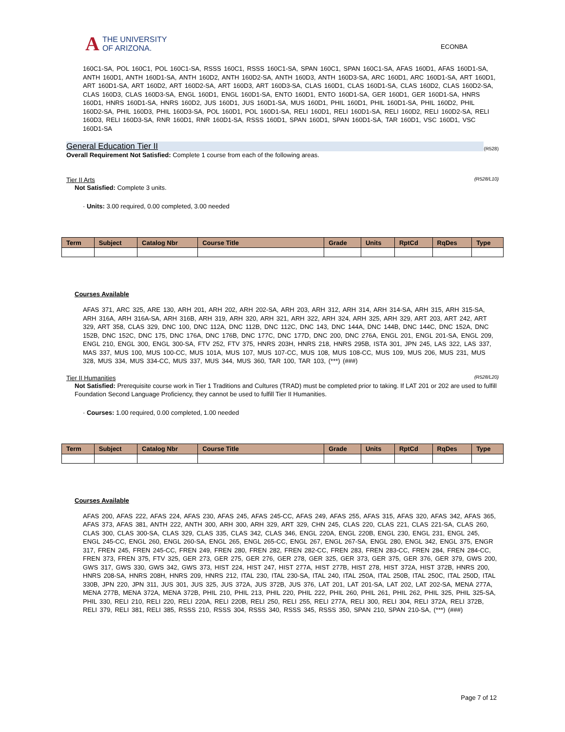A
THE UNIVERSITY
OF ARIZONA.
ECONBA
160C1-SA, POL 160C1, POL 160C1-SA, RSSS 160C1, RSSS 160C1-SA, SPAN 160C1, SPAN 160C1-SA, AFAS 160D1, AFAS 160D1-SA, ANTH 160D1, ANTH 160D1-SA, ANTH 160D2, ANTH 160D2-SA, ANTH 160D3, ANTH 160D3-SA, ARC 160D1, ARC 160D1-SA, ART 160D1, ART 160D1-SA, ART 160D2, ART 160D2-SA, ART 160D3, ART 160D3-SA, CLAS 160D1, CLAS 160D1-SA, CLAS 160D2, CLAS 160D2-SA, CLAS 160D3, CLAS 160D3-SA, ENGL 160D1, ENGL 160D1-SA, ENTO 160D1, ENTO 160D1-SA, GER 160D1, GER 160D1-SA, HNRS 160D1, HNRS 160D1-SA, HNRS 160D2, JUS 160D1, JUS 160D1-SA, MUS 160D1, PHIL 160D1, PHIL 160D1-SA, PHIL 160D2, PHIL 160D2-SA, PHIL 160D3, PHIL 160D3-SA, POL 160D1, POL 160D1-SA, RELI 160D1, RELI 160D1-SA, RELI 160D2, RELI 160D2-SA, RELI 160D3, RELI 160D3-SA, RNR 160D1, RNR 160D1-SA, RSSS 160D1, SPAN 160D1, SPAN 160D1-SA, TAR 160D1, VSC 160D1, VSC 160D1-SA
General Education Tier II (R528)
Overall Requirement Not Satisfied: Complete 1 course from each of the following areas.
Tier II Arts (R528/L10)
Not Satisfied: Complete 3 units.
· Units: 3.00 required, 0.00 completed, 3.00 needed
| Term | Subject | Catalog Nbr | Course Title | Grade | Units | RptCd | RqDes | Type |
| --- | --- | --- | --- | --- | --- | --- | --- | --- |
Courses Available
AFAS 371, ARC 325, ARE 130, ARH 201, ARH 202, ARH 202-SA, ARH 203, ARH 312, ARH 314, ARH 314-SA, ARH 315, ARH 315-SA, ARH 316A, ARH 316A-SA, ARH 316B, ARH 319, ARH 320, ARH 321, ARH 322, ARH 324, ARH 325, ARH 329, ART 203, ART 242, ART 329, ART 358, CLAS 329, DNC 100, DNC 112A, DNC 112B, DNC 112C, DNC 143, DNC 144A, DNC 144B, DNC 144C, DNC 152A, DNC 152B, DNC 152C, DNC 175, DNC 176A, DNC 176B, DNC 177C, DNC 177D, DNC 200, DNC 276A, ENGL 201, ENGL 201-SA, ENGL 209, ENGL 210, ENGL 300, ENGL 300-SA, FTV 252, FTV 375, HNRS 203H, HNRS 218, HNRS 295B, ISTA 301, JPN 245, LAS 322, LAS 337, MAS 337, MUS 100, MUS 100-CC, MUS 101A, MUS 107, MUS 107-CC, MUS 108, MUS 108-CC, MUS 109, MUS 206, MUS 231, MUS 328, MUS 334, MUS 334-CC, MUS 337, MUS 344, MUS 360, TAR 100, TAR 103, (***) (###)
Tier II Humanities (R528/L20)
Not Satisfied: Prerequisite course work in Tier 1 Traditions and Cultures (TRAD) must be completed prior to taking. If LAT 201 or 202 are used to fulfill Foundation Second Language Proficiency, they cannot be used to fulfill Tier II Humanities.
· Courses: 1.00 required, 0.00 completed, 1.00 needed
| Term | Subject | Catalog Nbr | Course Title | Grade | Units | RptCd | RqDes | Type |
| --- | --- | --- | --- | --- | --- | --- | --- | --- |
Courses Available
AFAS 200, AFAS 222, AFAS 224, AFAS 230, AFAS 245, AFAS 245-CC, AFAS 249, AFAS 255, AFAS 315, AFAS 320, AFAS 342, AFAS 365, AFAS 373, AFAS 381, ANTH 222, ANTH 300, ARH 300, ARH 329, ART 329, CHN 245, CLAS 220, CLAS 221, CLAS 221-SA, CLAS 260, CLAS 300, CLAS 300-SA, CLAS 329, CLAS 335, CLAS 342, CLAS 346, ENGL 220A, ENGL 220B, ENGL 230, ENGL 231, ENGL 245, ENGL 245-CC, ENGL 260, ENGL 260-SA, ENGL 265, ENGL 265-CC, ENGL 267, ENGL 267-SA, ENGL 280, ENGL 342, ENGL 375, ENGR 317, FREN 245, FREN 245-CC, FREN 249, FREN 280, FREN 282, FREN 282-CC, FREN 283, FREN 283-CC, FREN 284, FREN 284-CC, FREN 373, FREN 375, FTV 325, GER 273, GER 275, GER 276, GER 278, GER 325, GER 373, GER 375, GER 376, GER 379, GWS 200, GWS 317, GWS 330, GWS 342, GWS 373, HIST 224, HIST 247, HIST 277A, HIST 277B, HIST 278, HIST 372A, HIST 372B, HNRS 200, HNRS 208-SA, HNRS 208H, HNRS 209, HNRS 212, ITAL 230, ITAL 230-SA, ITAL 240, ITAL 250A, ITAL 250B, ITAL 250C, ITAL 250D, ITAL 330B, JPN 220, JPN 311, JUS 301, JUS 325, JUS 372A, JUS 372B, JUS 376, LAT 201, LAT 201-SA, LAT 202, LAT 202-SA, MENA 277A, MENA 277B, MENA 372A, MENA 372B, PHIL 210, PHIL 213, PHIL 220, PHIL 222, PHIL 260, PHIL 261, PHIL 262, PHIL 325, PHIL 325-SA, PHIL 330, RELI 210, RELI 220, RELI 220A, RELI 220B, RELI 250, RELI 255, RELI 277A, RELI 300, RELI 304, RELI 372A, RELI 372B, RELI 379, RELI 381, RELI 385, RSSS 210, RSSS 304, RSSS 340, RSSS 345, RSSS 350, SPAN 210, SPAN 210-SA, (***) (###)
Page 7 of 12